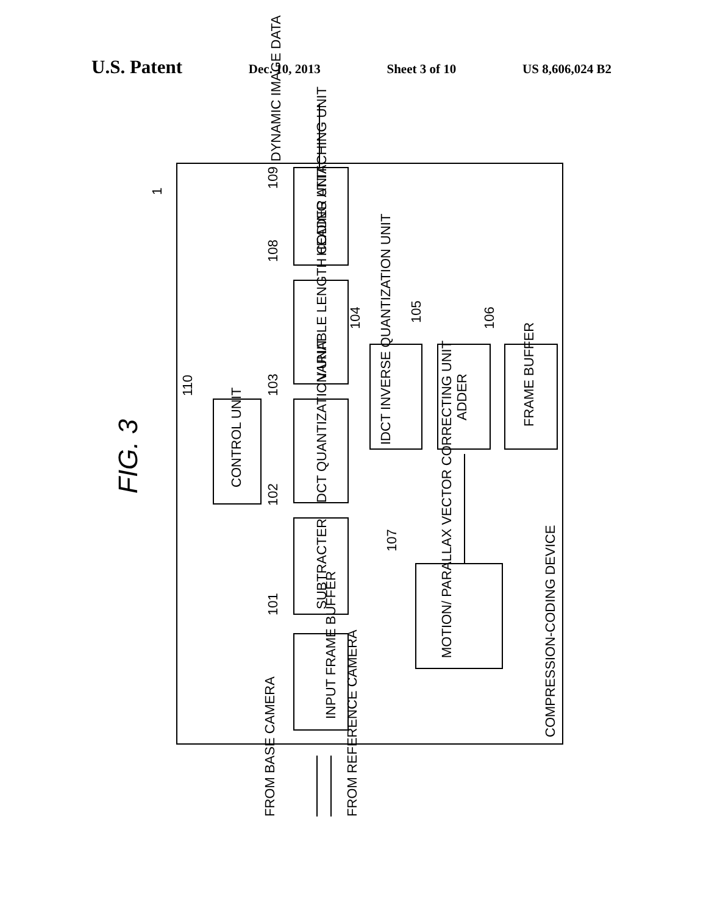U.S. Patent Dec. 10, 2013 Sheet 3 of 10 US 8,606,024 B2
INPUT FRAME BUFFER
SUBTRACTER
DCT QUANTIZATION UNIT
VARIABLE LENGTH CODING UNIT
HEADER ATTACHING UNIT
CONTROL UNIT
IDCT INVERSE QUANTIZATION UNIT
ADDER
FRAME BUFFER
MOTION/ PARALLAX VECTOR CORRECTING UNIT
COMPRESSION-CODING DEVICE
DYNAMIC IMAGE DATA
FROM BASE CAMERA
FROM REFERENCE CAMERA
FIG. 3
1
101
102
103
108
109
110
104
105
106
107